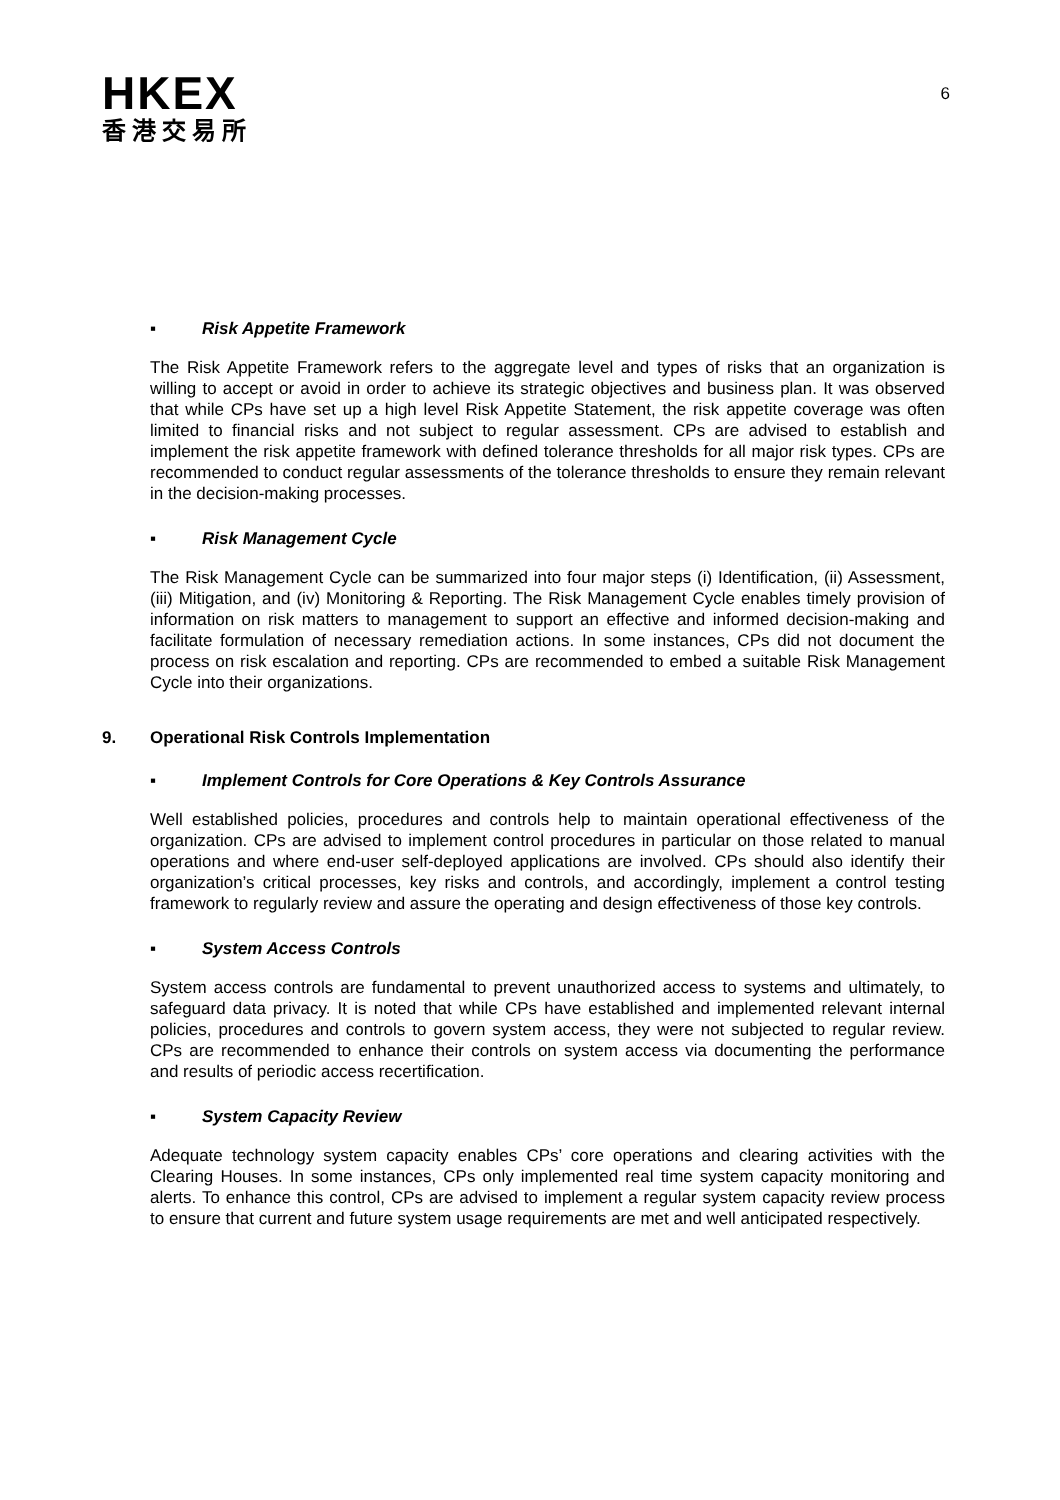HKEX
香港交易所
6
▪ Risk Appetite Framework
The Risk Appetite Framework refers to the aggregate level and types of risks that an organization is willing to accept or avoid in order to achieve its strategic objectives and business plan. It was observed that while CPs have set up a high level Risk Appetite Statement, the risk appetite coverage was often limited to financial risks and not subject to regular assessment. CPs are advised to establish and implement the risk appetite framework with defined tolerance thresholds for all major risk types. CPs are recommended to conduct regular assessments of the tolerance thresholds to ensure they remain relevant in the decision-making processes.
▪ Risk Management Cycle
The Risk Management Cycle can be summarized into four major steps (i) Identification, (ii) Assessment, (iii) Mitigation, and (iv) Monitoring & Reporting. The Risk Management Cycle enables timely provision of information on risk matters to management to support an effective and informed decision-making and facilitate formulation of necessary remediation actions. In some instances, CPs did not document the process on risk escalation and reporting. CPs are recommended to embed a suitable Risk Management Cycle into their organizations.
9. Operational Risk Controls Implementation
▪ Implement Controls for Core Operations & Key Controls Assurance
Well established policies, procedures and controls help to maintain operational effectiveness of the organization. CPs are advised to implement control procedures in particular on those related to manual operations and where end-user self-deployed applications are involved. CPs should also identify their organization’s critical processes, key risks and controls, and accordingly, implement a control testing framework to regularly review and assure the operating and design effectiveness of those key controls.
▪ System Access Controls
System access controls are fundamental to prevent unauthorized access to systems and ultimately, to safeguard data privacy. It is noted that while CPs have established and implemented relevant internal policies, procedures and controls to govern system access, they were not subjected to regular review. CPs are recommended to enhance their controls on system access via documenting the performance and results of periodic access recertification.
▪ System Capacity Review
Adequate technology system capacity enables CPs’ core operations and clearing activities with the Clearing Houses. In some instances, CPs only implemented real time system capacity monitoring and alerts. To enhance this control, CPs are advised to implement a regular system capacity review process to ensure that current and future system usage requirements are met and well anticipated respectively.